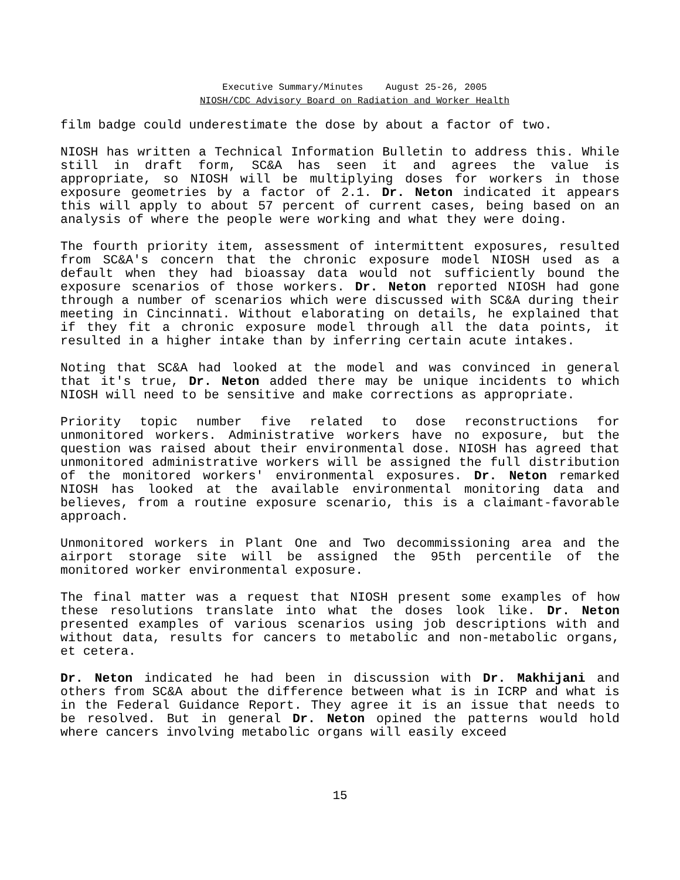Executive Summary/Minutes August 25-26, 2005
NIOSH/CDC Advisory Board on Radiation and Worker Health
film badge could underestimate the dose by about a factor of two.
NIOSH has written a Technical Information Bulletin to address this. While still in draft form, SC&A has seen it and agrees the value is appropriate, so NIOSH will be multiplying doses for workers in those exposure geometries by a factor of 2.1. Dr. Neton indicated it appears this will apply to about 57 percent of current cases, being based on an analysis of where the people were working and what they were doing.
The fourth priority item, assessment of intermittent exposures, resulted from SC&A's concern that the chronic exposure model NIOSH used as a default when they had bioassay data would not sufficiently bound the exposure scenarios of those workers. Dr. Neton reported NIOSH had gone through a number of scenarios which were discussed with SC&A during their meeting in Cincinnati. Without elaborating on details, he explained that if they fit a chronic exposure model through all the data points, it resulted in a higher intake than by inferring certain acute intakes.
Noting that SC&A had looked at the model and was convinced in general that it's true, Dr. Neton added there may be unique incidents to which NIOSH will need to be sensitive and make corrections as appropriate.
Priority topic number five related to dose reconstructions for unmonitored workers. Administrative workers have no exposure, but the question was raised about their environmental dose. NIOSH has agreed that unmonitored administrative workers will be assigned the full distribution of the monitored workers' environmental exposures. Dr. Neton remarked NIOSH has looked at the available environmental monitoring data and believes, from a routine exposure scenario, this is a claimant-favorable approach.
Unmonitored workers in Plant One and Two decommissioning area and the airport storage site will be assigned the 95th percentile of the monitored worker environmental exposure.
The final matter was a request that NIOSH present some examples of how these resolutions translate into what the doses look like. Dr. Neton presented examples of various scenarios using job descriptions with and without data, results for cancers to metabolic and non-metabolic organs, et cetera.
Dr. Neton indicated he had been in discussion with Dr. Makhijani and others from SC&A about the difference between what is in ICRP and what is in the Federal Guidance Report. They agree it is an issue that needs to be resolved. But in general Dr. Neton opined the patterns would hold where cancers involving metabolic organs will easily exceed
15